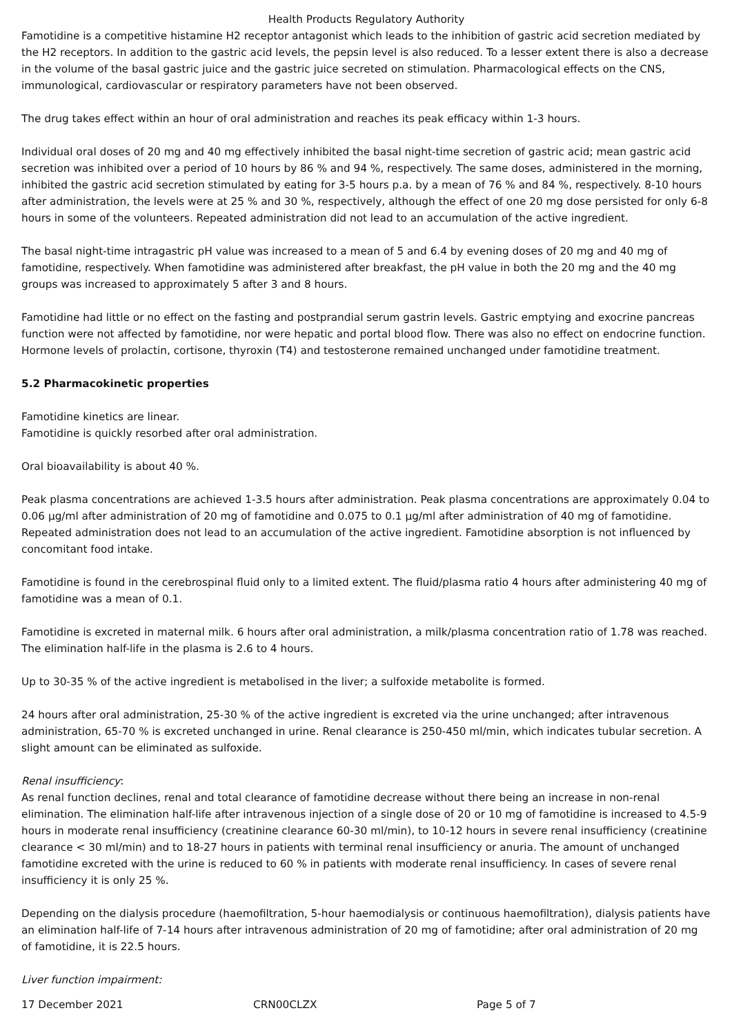Health Products Regulatory Authority
Famotidine is a competitive histamine H2 receptor antagonist which leads to the inhibition of gastric acid secretion mediated by the H2 receptors. In addition to the gastric acid levels, the pepsin level is also reduced. To a lesser extent there is also a decrease in the volume of the basal gastric juice and the gastric juice secreted on stimulation. Pharmacological effects on the CNS, immunological, cardiovascular or respiratory parameters have not been observed.
The drug takes effect within an hour of oral administration and reaches its peak efficacy within 1-3 hours.
Individual oral doses of 20 mg and 40 mg effectively inhibited the basal night-time secretion of gastric acid; mean gastric acid secretion was inhibited over a period of 10 hours by 86 % and 94 %, respectively. The same doses, administered in the morning, inhibited the gastric acid secretion stimulated by eating for 3-5 hours p.a. by a mean of 76 % and 84 %, respectively. 8-10 hours after administration, the levels were at 25 % and 30 %, respectively, although the effect of one 20 mg dose persisted for only 6-8 hours in some of the volunteers. Repeated administration did not lead to an accumulation of the active ingredient.
The basal night-time intragastric pH value was increased to a mean of 5 and 6.4 by evening doses of 20 mg and 40 mg of famotidine, respectively. When famotidine was administered after breakfast, the pH value in both the 20 mg and the 40 mg groups was increased to approximately 5 after 3 and 8 hours.
Famotidine had little or no effect on the fasting and postprandial serum gastrin levels. Gastric emptying and exocrine pancreas function were not affected by famotidine, nor were hepatic and portal blood flow. There was also no effect on endocrine function. Hormone levels of prolactin, cortisone, thyroxin (T4) and testosterone remained unchanged under famotidine treatment.
5.2 Pharmacokinetic properties
Famotidine kinetics are linear.
Famotidine is quickly resorbed after oral administration.
Oral bioavailability is about 40 %.
Peak plasma concentrations are achieved 1-3.5 hours after administration. Peak plasma concentrations are approximately 0.04 to 0.06 µg/ml after administration of 20 mg of famotidine and 0.075 to 0.1 µg/ml after administration of 40 mg of famotidine. Repeated administration does not lead to an accumulation of the active ingredient. Famotidine absorption is not influenced by concomitant food intake.
Famotidine is found in the cerebrospinal fluid only to a limited extent. The fluid/plasma ratio 4 hours after administering 40 mg of famotidine was a mean of 0.1.
Famotidine is excreted in maternal milk. 6 hours after oral administration, a milk/plasma concentration ratio of 1.78 was reached. The elimination half-life in the plasma is 2.6 to 4 hours.
Up to 30-35 % of the active ingredient is metabolised in the liver; a sulfoxide metabolite is formed.
24 hours after oral administration, 25-30 % of the active ingredient is excreted via the urine unchanged; after intravenous administration, 65-70 % is excreted unchanged in urine. Renal clearance is 250-450 ml/min, which indicates tubular secretion. A slight amount can be eliminated as sulfoxide.
Renal insufficiency:
As renal function declines, renal and total clearance of famotidine decrease without there being an increase in non-renal elimination. The elimination half-life after intravenous injection of a single dose of 20 or 10 mg of famotidine is increased to 4.5-9 hours in moderate renal insufficiency (creatinine clearance 60-30 ml/min), to 10-12 hours in severe renal insufficiency (creatinine clearance < 30 ml/min) and to 18-27 hours in patients with terminal renal insufficiency or anuria. The amount of unchanged famotidine excreted with the urine is reduced to 60 % in patients with moderate renal insufficiency. In cases of severe renal insufficiency it is only 25 %.
Depending on the dialysis procedure (haemofiltration, 5-hour haemodialysis or continuous haemofiltration), dialysis patients have an elimination half-life of 7-14 hours after intravenous administration of 20 mg of famotidine; after oral administration of 20 mg of famotidine, it is 22.5 hours.
Liver function impairment:
17 December 2021 CRN00CLZX Page 5 of 7